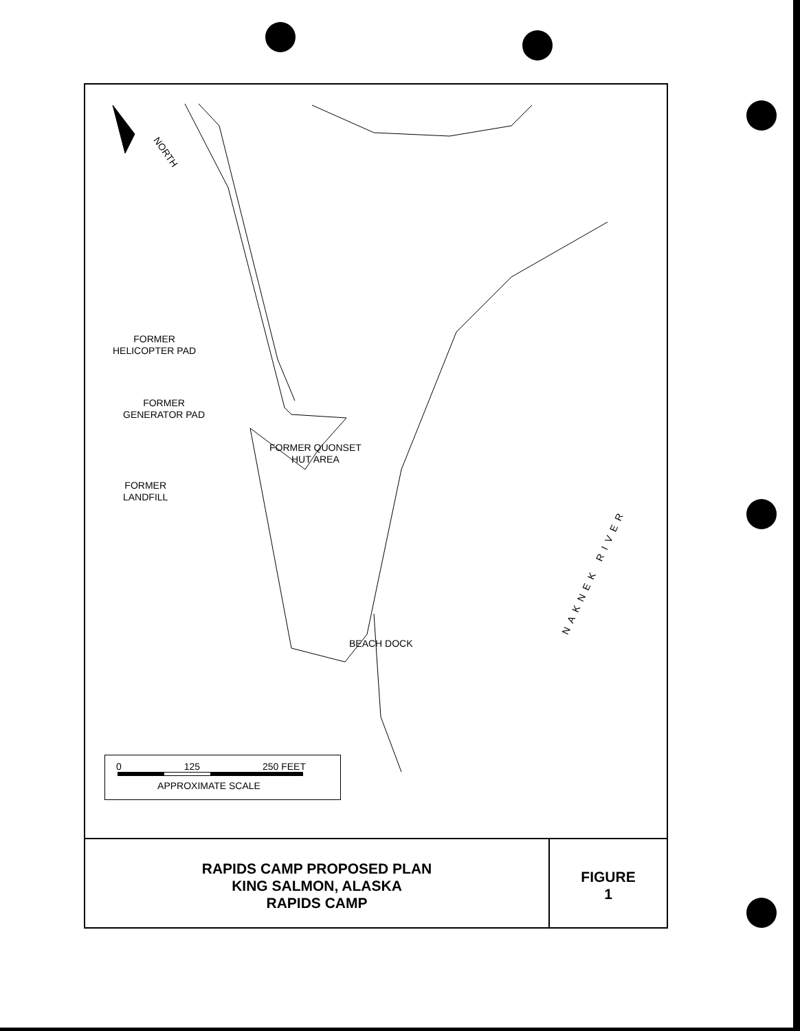NORTH
FORMER
HELICOPTER PAD
FORMER
GENERATOR PAD
FORMER QUONSET
HUT AREA
FORMER
LANDFILL
BEACH DOCK
NAKNEK RIVER
0 125 250 FEET
APPROXIMATE SCALE
RAPIDS CAMP PROPOSED PLAN
KING SALMON, ALASKA
RAPIDS CAMP
FIGURE
1